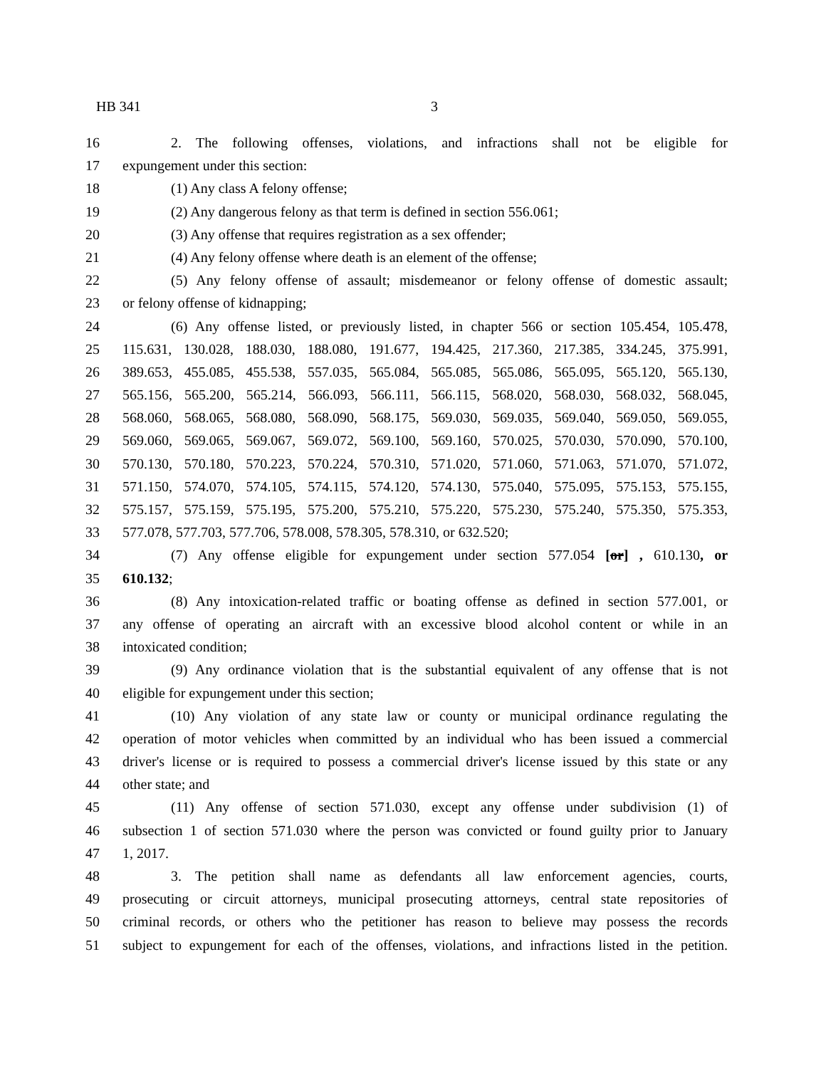HB 341 3
16 2. The following offenses, violations, and infractions shall not be eligible for
17 expungement under this section:
18 (1) Any class A felony offense;
19 (2) Any dangerous felony as that term is defined in section 556.061;
20 (3) Any offense that requires registration as a sex offender;
21 (4) Any felony offense where death is an element of the offense;
22 (5) Any felony offense of assault; misdemeanor or felony offense of domestic assault;
23 or felony offense of kidnapping;
24 (6) Any offense listed, or previously listed, in chapter 566 or section 105.454, 105.478,
25 115.631, 130.028, 188.030, 188.080, 191.677, 194.425, 217.360, 217.385, 334.245, 375.991,
26 389.653, 455.085, 455.538, 557.035, 565.084, 565.085, 565.086, 565.095, 565.120, 565.130,
27 565.156, 565.200, 565.214, 566.093, 566.111, 566.115, 568.020, 568.030, 568.032, 568.045,
28 568.060, 568.065, 568.080, 568.090, 568.175, 569.030, 569.035, 569.040, 569.050, 569.055,
29 569.060, 569.065, 569.067, 569.072, 569.100, 569.160, 570.025, 570.030, 570.090, 570.100,
30 570.130, 570.180, 570.223, 570.224, 570.310, 571.020, 571.060, 571.063, 571.070, 571.072,
31 571.150, 574.070, 574.105, 574.115, 574.120, 574.130, 575.040, 575.095, 575.153, 575.155,
32 575.157, 575.159, 575.195, 575.200, 575.210, 575.220, 575.230, 575.240, 575.350, 575.353,
33 577.078, 577.703, 577.706, 578.008, 578.305, 578.310, or 632.520;
34 (7) Any offense eligible for expungement under section 577.054 [or] , 610.130, or
35 610.132;
36 (8) Any intoxication-related traffic or boating offense as defined in section 577.001, or
37 any offense of operating an aircraft with an excessive blood alcohol content or while in an
38 intoxicated condition;
39 (9) Any ordinance violation that is the substantial equivalent of any offense that is not
40 eligible for expungement under this section;
41 (10) Any violation of any state law or county or municipal ordinance regulating the
42 operation of motor vehicles when committed by an individual who has been issued a commercial
43 driver's license or is required to possess a commercial driver's license issued by this state or any
44 other state; and
45 (11) Any offense of section 571.030, except any offense under subdivision (1) of
46 subsection 1 of section 571.030 where the person was convicted or found guilty prior to January
47 1, 2017.
48 3. The petition shall name as defendants all law enforcement agencies, courts,
49 prosecuting or circuit attorneys, municipal prosecuting attorneys, central state repositories of
50 criminal records, or others who the petitioner has reason to believe may possess the records
51 subject to expungement for each of the offenses, violations, and infractions listed in the petition.